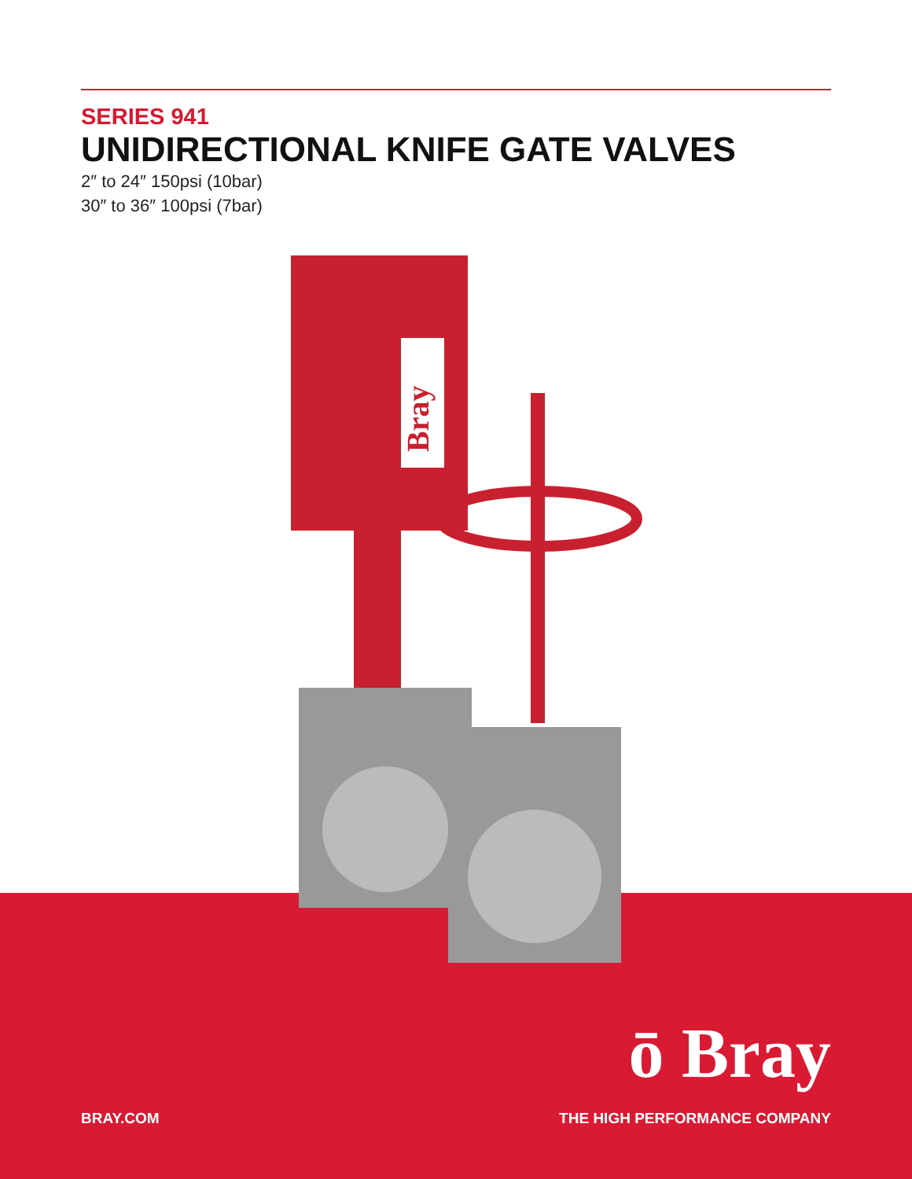SERIES 941
UNIDIRECTIONAL KNIFE GATE VALVES
2″ to 24″ 150psi (10bar)
30″ to 36″ 100psi (7bar)
Bray
ō Bray
BRAY.COM THE HIGH PERFORMANCE COMPANY